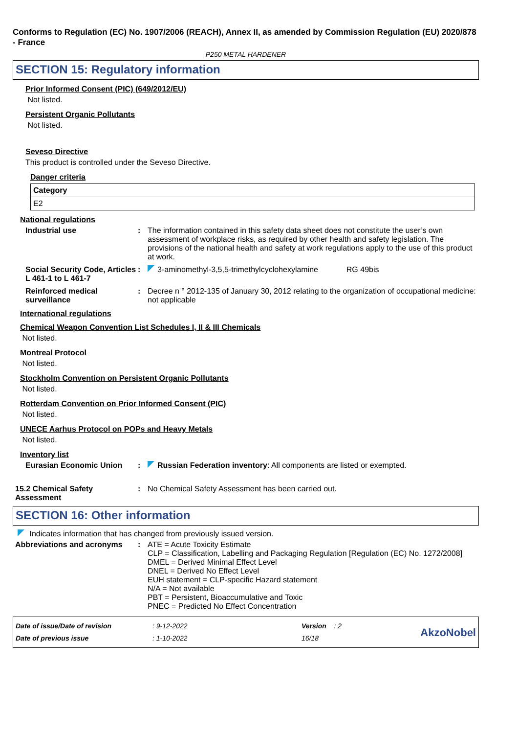Conforms to Regulation (EC) No. 1907/2006 (REACH), Annex II, as amended by Commission Regulation (EU) 2020/878 - France
P250 METAL HARDENER
SECTION 15: Regulatory information
Prior Informed Consent (PIC) (649/2012/EU)
Not listed.
Persistent Organic Pollutants
Not listed.
Seveso Directive
This product is controlled under the Seveso Directive.
Danger criteria
| Category |
| --- |
| E2 |
National regulations
Industrial use : The information contained in this safety data sheet does not constitute the user’s own assessment of workplace risks, as required by other health and safety legislation. The provisions of the national health and safety at work regulations apply to the use of this product at work.
Social Security Code, Articles L 461-1 to L 461-7
: 3-aminomethyl-3,5,5-trimethylcyclohexylamine RG 49bis
Reinforced medical surveillance
: Decree n ° 2012-135 of January 30, 2012 relating to the organization of occupational medicine: not applicable
International regulations
Chemical Weapon Convention List Schedules I, II & III Chemicals
Not listed.
Montreal Protocol
Not listed.
Stockholm Convention on Persistent Organic Pollutants
Not listed.
Rotterdam Convention on Prior Informed Consent (PIC)
Not listed.
UNECE Aarhus Protocol on POPs and Heavy Metals
Not listed.
Inventory list
Eurasian Economic Union : Russian Federation inventory: All components are listed or exempted.
15.2 Chemical Safety Assessment
: No Chemical Safety Assessment has been carried out.
SECTION 16: Other information
Indicates information that has changed from previously issued version.
Abbreviations and acronyms : ATE = Acute Toxicity Estimate
CLP = Classification, Labelling and Packaging Regulation [Regulation (EC) No. 1272/2008]
DMEL = Derived Minimal Effect Level
DNEL = Derived No Effect Level
EUH statement = CLP-specific Hazard statement
N/A = Not available
PBT = Persistent, Bioaccumulative and Toxic
PNEC = Predicted No Effect Concentration
Date of issue/Date of revision
Date of previous issue
: 9-12-2022
: 1-10-2022
Version : 2
16/18
AkzoNobel